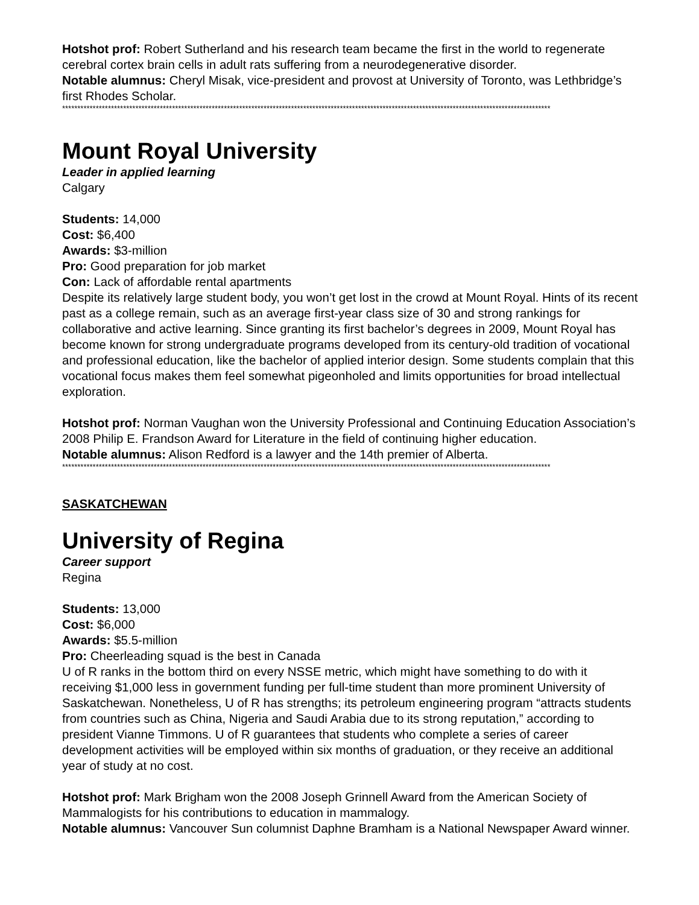Hotshot prof: Robert Sutherland and his research team became the first in the world to regenerate cerebral cortex brain cells in adult rats suffering from a neurodegenerative disorder.
Notable alumnus: Cheryl Misak, vice-president and provost at University of Toronto, was Lethbridge’s first Rhodes Scholar.
****************************************************************************************************************************************************************
Mount Royal University
Leader in applied learning
Calgary
Students: 14,000
Cost: $6,400
Awards: $3-million
Pro: Good preparation for job market
Con: Lack of affordable rental apartments
Despite its relatively large student body, you won’t get lost in the crowd at Mount Royal. Hints of its recent past as a college remain, such as an average first-year class size of 30 and strong rankings for collaborative and active learning. Since granting its first bachelor’s degrees in 2009, Mount Royal has become known for strong undergraduate programs developed from its century-old tradition of vocational and professional education, like the bachelor of applied interior design. Some students complain that this vocational focus makes them feel somewhat pigeonholed and limits opportunities for broad intellectual exploration.
Hotshot prof: Norman Vaughan won the University Professional and Continuing Education Association’s 2008 Philip E. Frandson Award for Literature in the field of continuing higher education.
Notable alumnus: Alison Redford is a lawyer and the 14th premier of Alberta.
****************************************************************************************************************************************************************
SASKATCHEWAN
University of Regina
Career support
Regina
Students: 13,000
Cost: $6,000
Awards: $5.5-million
Pro: Cheerleading squad is the best in Canada
U of R ranks in the bottom third on every NSSE metric, which might have something to do with it receiving $1,000 less in government funding per full-time student than more prominent University of Saskatchewan. Nonetheless, U of R has strengths; its petroleum engineering program “attracts students from countries such as China, Nigeria and Saudi Arabia due to its strong reputation,” according to president Vianne Timmons. U of R guarantees that students who complete a series of career development activities will be employed within six months of graduation, or they receive an additional year of study at no cost.
Hotshot prof: Mark Brigham won the 2008 Joseph Grinnell Award from the American Society of Mammalogists for his contributions to education in mammalogy.
Notable alumnus: Vancouver Sun columnist Daphne Bramham is a National Newspaper Award winner.